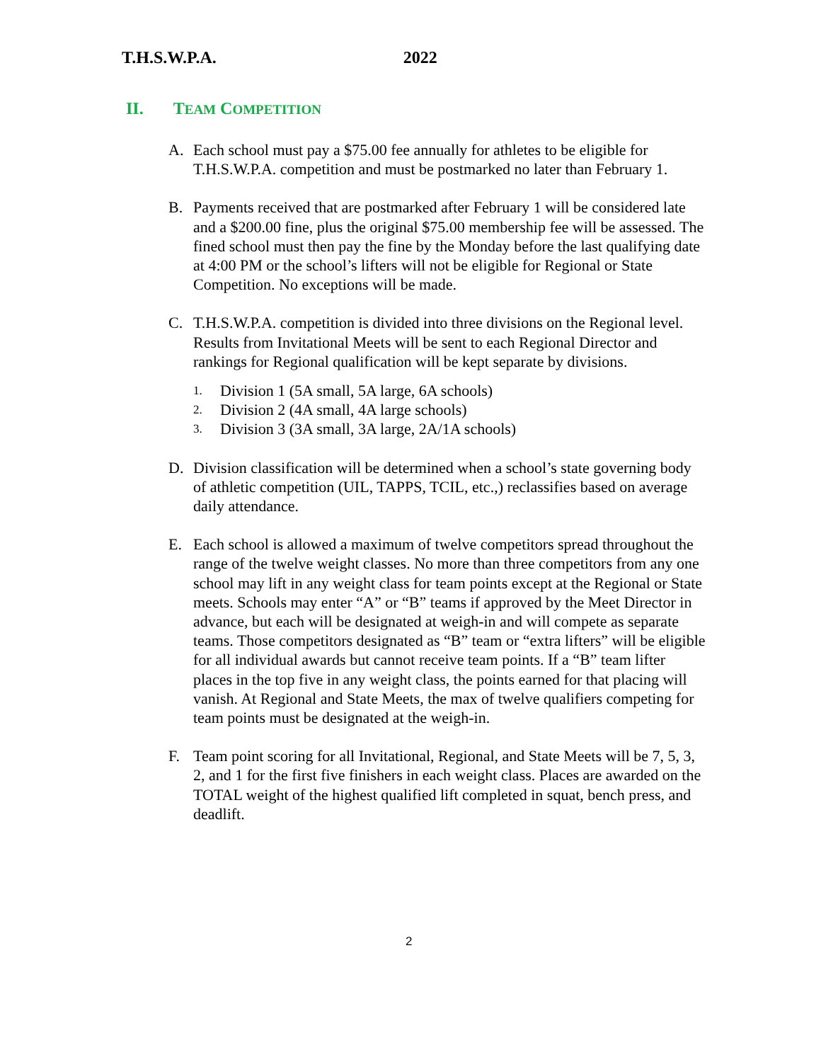T.H.S.W.P.A. 2022
II. T EAM C OMPETITION
A. Each school must pay a $75.00 fee annually for athletes to be eligible for T.H.S.W.P.A. competition and must be postmarked no later than February 1.
B. Payments received that are postmarked after February 1 will be considered late and a $200.00 fine, plus the original $75.00 membership fee will be assessed. The fined school must then pay the fine by the Monday before the last qualifying date at 4:00 PM or the school’s lifters will not be eligible for Regional or State Competition. No exceptions will be made.
C. T.H.S.W.P.A. competition is divided into three divisions on the Regional level. Results from Invitational Meets will be sent to each Regional Director and rankings for Regional qualification will be kept separate by divisions.
1. Division 1 (5A small, 5A large, 6A schools)
2. Division 2 (4A small, 4A large schools)
3. Division 3 (3A small, 3A large, 2A/1A schools)
D. Division classification will be determined when a school’s state governing body of athletic competition (UIL, TAPPS, TCIL, etc.,) reclassifies based on average daily attendance.
E. Each school is allowed a maximum of twelve competitors spread throughout the range of the twelve weight classes. No more than three competitors from any one school may lift in any weight class for team points except at the Regional or State meets. Schools may enter “A” or “B” teams if approved by the Meet Director in advance, but each will be designated at weigh-in and will compete as separate teams. Those competitors designated as “B” team or “extra lifters” will be eligible for all individual awards but cannot receive team points. If a “B” team lifter places in the top five in any weight class, the points earned for that placing will vanish. At Regional and State Meets, the max of twelve qualifiers competing for team points must be designated at the weigh-in.
F. Team point scoring for all Invitational, Regional, and State Meets will be 7, 5, 3, 2, and 1 for the first five finishers in each weight class. Places are awarded on the TOTAL weight of the highest qualified lift completed in squat, bench press, and deadlift.
2